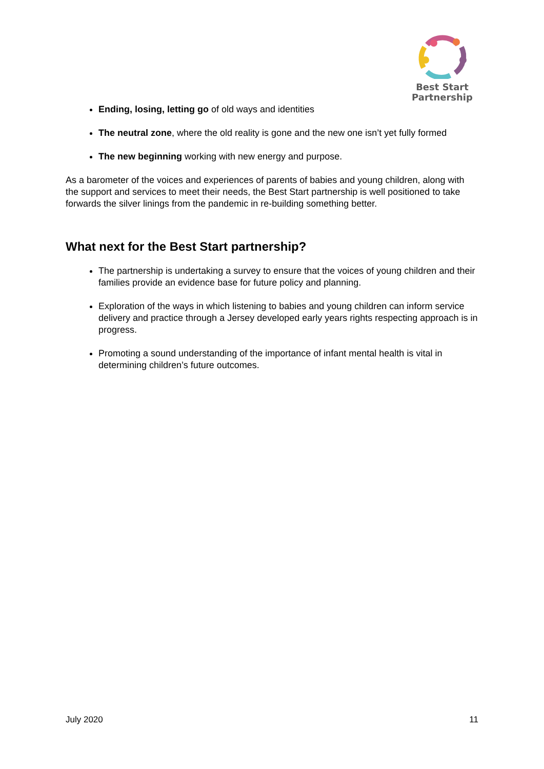Best Start
Partnership
Ending, losing, letting go of old ways and identities
The neutral zone, where the old reality is gone and the new one isn’t yet fully formed
The new beginning working with new energy and purpose.
As a barometer of the voices and experiences of parents of babies and young children, along with the support and services to meet their needs, the Best Start partnership is well positioned to take forwards the silver linings from the pandemic in re-building something better.
What next for the Best Start partnership?
The partnership is undertaking a survey to ensure that the voices of young children and their families provide an evidence base for future policy and planning.
Exploration of the ways in which listening to babies and young children can inform service delivery and practice through a Jersey developed early years rights respecting approach is in progress.
Promoting a sound understanding of the importance of infant mental health is vital in determining children’s future outcomes.
July 2020 11